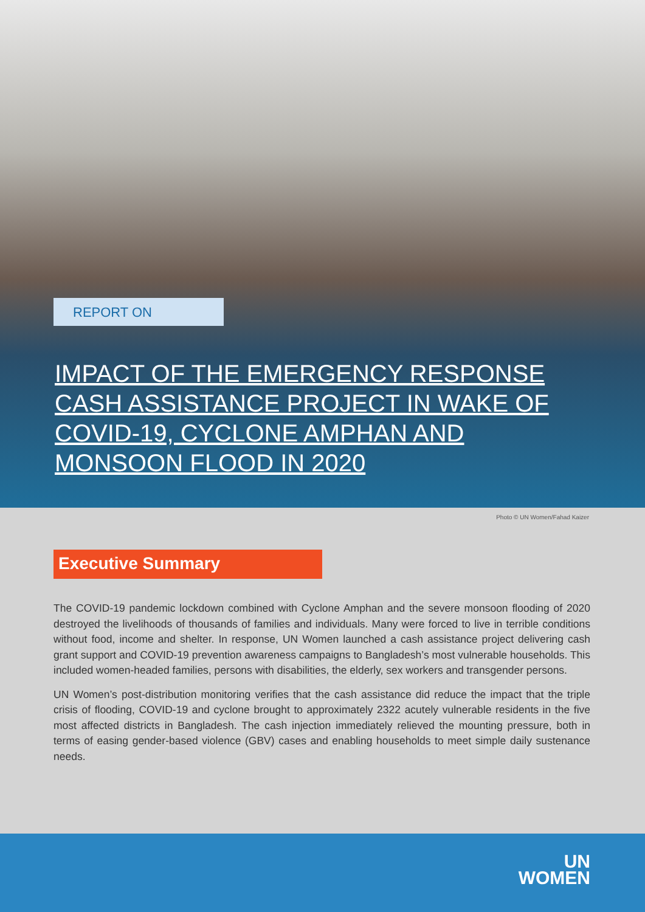REPORT ON
IMPACT OF THE EMERGENCY RESPONSE CASH ASSISTANCE PROJECT IN WAKE OF COVID-19, CYCLONE AMPHAN AND MONSOON FLOOD IN 2020
Photo © UN Women/Fahad Kaizer
Executive Summary
The COVID-19 pandemic lockdown combined with Cyclone Amphan and the severe monsoon flooding of 2020 destroyed the livelihoods of thousands of families and individuals. Many were forced to live in terrible conditions without food, income and shelter. In response, UN Women launched a cash assistance project delivering cash grant support and COVID-19 prevention awareness campaigns to Bangladesh’s most vulnerable households. This included women-headed families, persons with disabilities, the elderly, sex workers and transgender persons.
UN Women’s post-distribution monitoring verifies that the cash assistance did reduce the impact that the triple crisis of flooding, COVID-19 and cyclone brought to approximately 2322 acutely vulnerable residents in the five most affected districts in Bangladesh. The cash injection immediately relieved the mounting pressure, both in terms of easing gender-based violence (GBV) cases and enabling households to meet simple daily sustenance needs.
UN
WOMEN